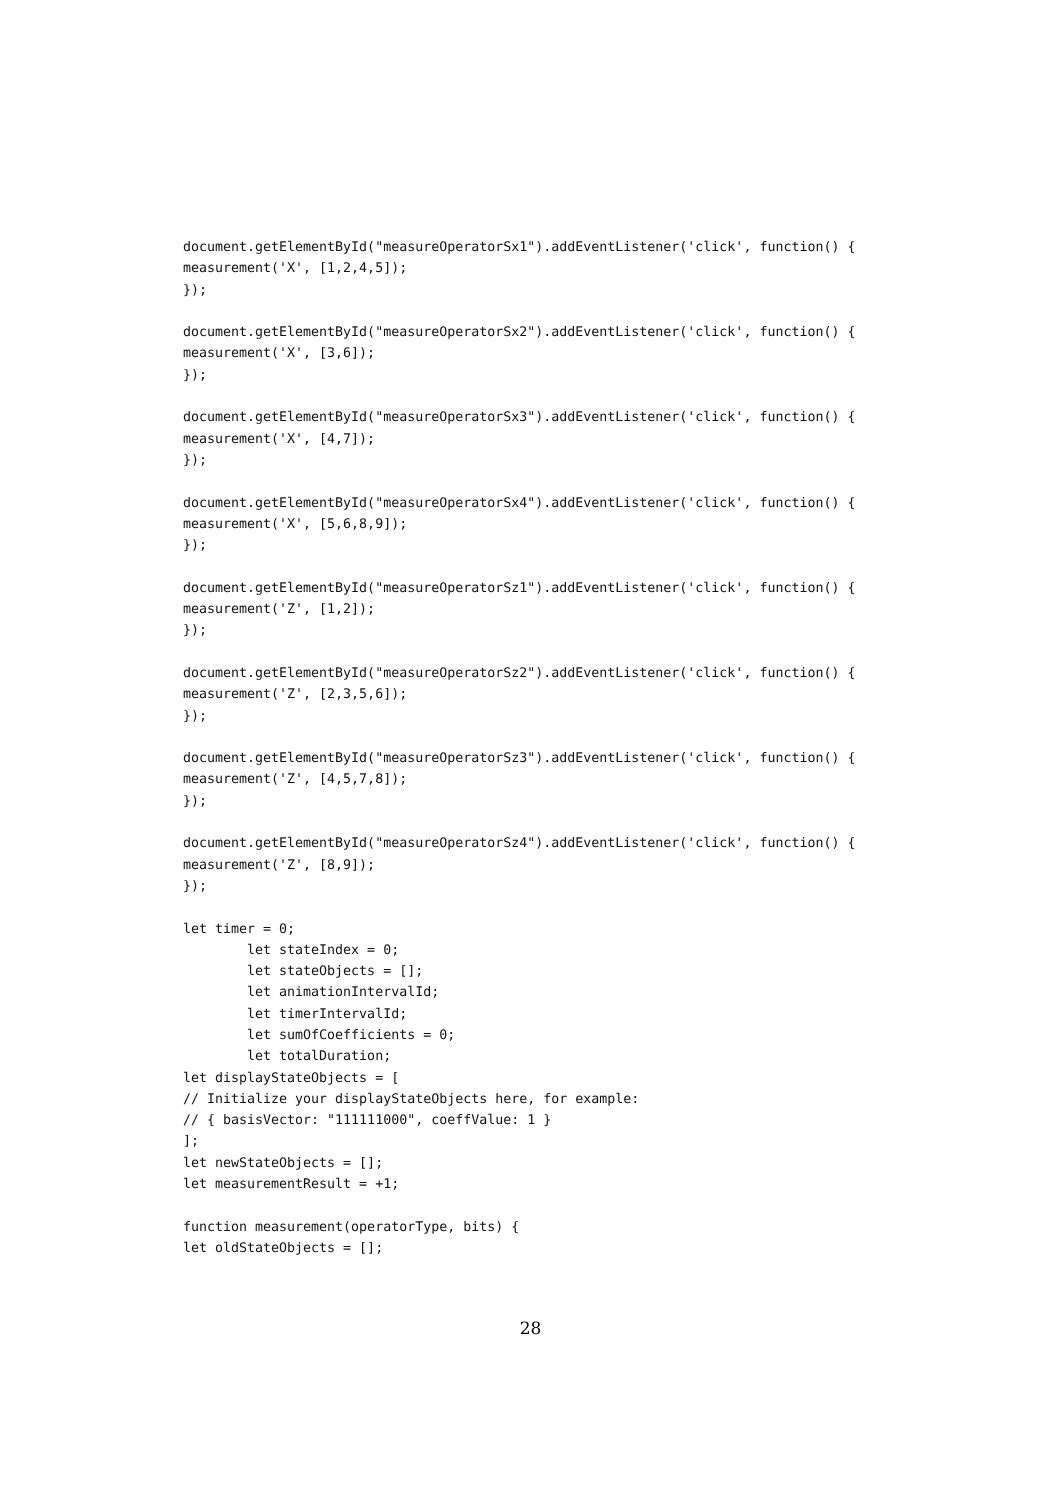document.getElementById("measureOperatorSx1").addEventListener('click', function() {
measurement('X', [1,2,4,5]);
});

document.getElementById("measureOperatorSx2").addEventListener('click', function() {
measurement('X', [3,6]);
});

document.getElementById("measureOperatorSx3").addEventListener('click', function() {
measurement('X', [4,7]);
});

document.getElementById("measureOperatorSx4").addEventListener('click', function() {
measurement('X', [5,6,8,9]);
});

document.getElementById("measureOperatorSz1").addEventListener('click', function() {
measurement('Z', [1,2]);
});

document.getElementById("measureOperatorSz2").addEventListener('click', function() {
measurement('Z', [2,3,5,6]);
});

document.getElementById("measureOperatorSz3").addEventListener('click', function() {
measurement('Z', [4,5,7,8]);
});

document.getElementById("measureOperatorSz4").addEventListener('click', function() {
measurement('Z', [8,9]);
});

let timer = 0;
        let stateIndex = 0;
        let stateObjects = [];
        let animationIntervalId;
        let timerIntervalId;
        let sumOfCoefficients = 0;
        let totalDuration;
let displayStateObjects = [
// Initialize your displayStateObjects here, for example:
// { basisVector: "111111000", coeffValue: 1 }
];
let newStateObjects = [];
let measurementResult = +1;

function measurement(operatorType, bits) {
let oldStateObjects = [];
28